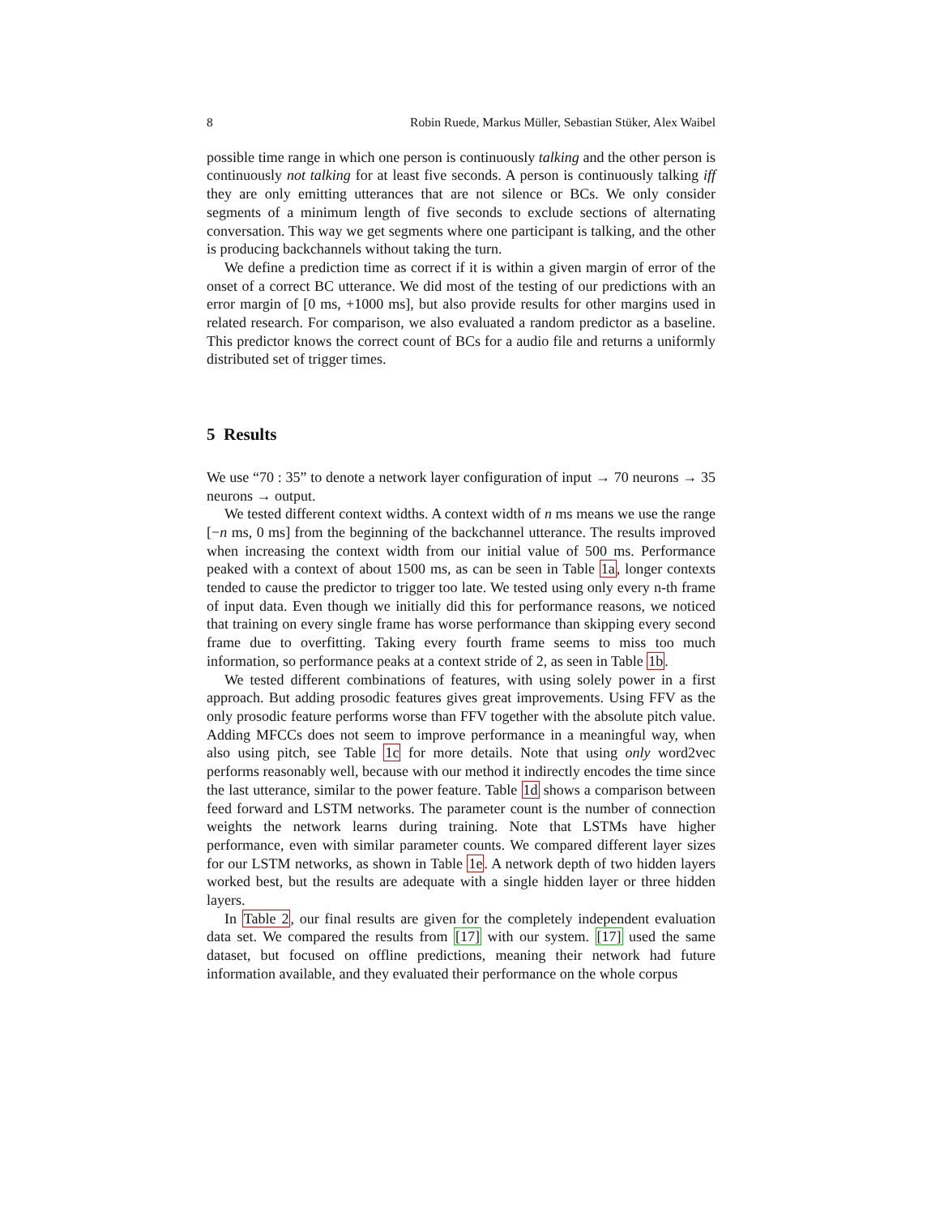8 Robin Ruede, Markus Müller, Sebastian Stüker, Alex Waibel
possible time range in which one person is continuously talking and the other person is continuously not talking for at least five seconds. A person is continuously talking iff they are only emitting utterances that are not silence or BCs. We only consider segments of a minimum length of five seconds to exclude sections of alternating conversation. This way we get segments where one participant is talking, and the other is producing backchannels without taking the turn.
We define a prediction time as correct if it is within a given margin of error of the onset of a correct BC utterance. We did most of the testing of our predictions with an error margin of [0 ms, +1000 ms], but also provide results for other margins used in related research. For comparison, we also evaluated a random predictor as a baseline. This predictor knows the correct count of BCs for a audio file and returns a uniformly distributed set of trigger times.
5 Results
We use “70 : 35” to denote a network layer configuration of input → 70 neurons → 35 neurons → output.
We tested different context widths. A context width of n ms means we use the range [−n ms, 0 ms] from the beginning of the backchannel utterance. The results improved when increasing the context width from our initial value of 500 ms. Performance peaked with a context of about 1500 ms, as can be seen in Table 1a, longer contexts tended to cause the predictor to trigger too late. We tested using only every n-th frame of input data. Even though we initially did this for performance reasons, we noticed that training on every single frame has worse performance than skipping every second frame due to overfitting. Taking every fourth frame seems to miss too much information, so performance peaks at a context stride of 2, as seen in Table 1b.
We tested different combinations of features, with using solely power in a first approach. But adding prosodic features gives great improvements. Using FFV as the only prosodic feature performs worse than FFV together with the absolute pitch value. Adding MFCCs does not seem to improve performance in a meaningful way, when also using pitch, see Table 1c for more details. Note that using only word2vec performs reasonably well, because with our method it indirectly encodes the time since the last utterance, similar to the power feature. Table 1d shows a comparison between feed forward and LSTM networks. The parameter count is the number of connection weights the network learns during training. Note that LSTMs have higher performance, even with similar parameter counts. We compared different layer sizes for our LSTM networks, as shown in Table 1e. A network depth of two hidden layers worked best, but the results are adequate with a single hidden layer or three hidden layers.
In Table 2, our final results are given for the completely independent evaluation data set. We compared the results from [17] with our system. [17] used the same dataset, but focused on offline predictions, meaning their network had future information available, and they evaluated their performance on the whole corpus